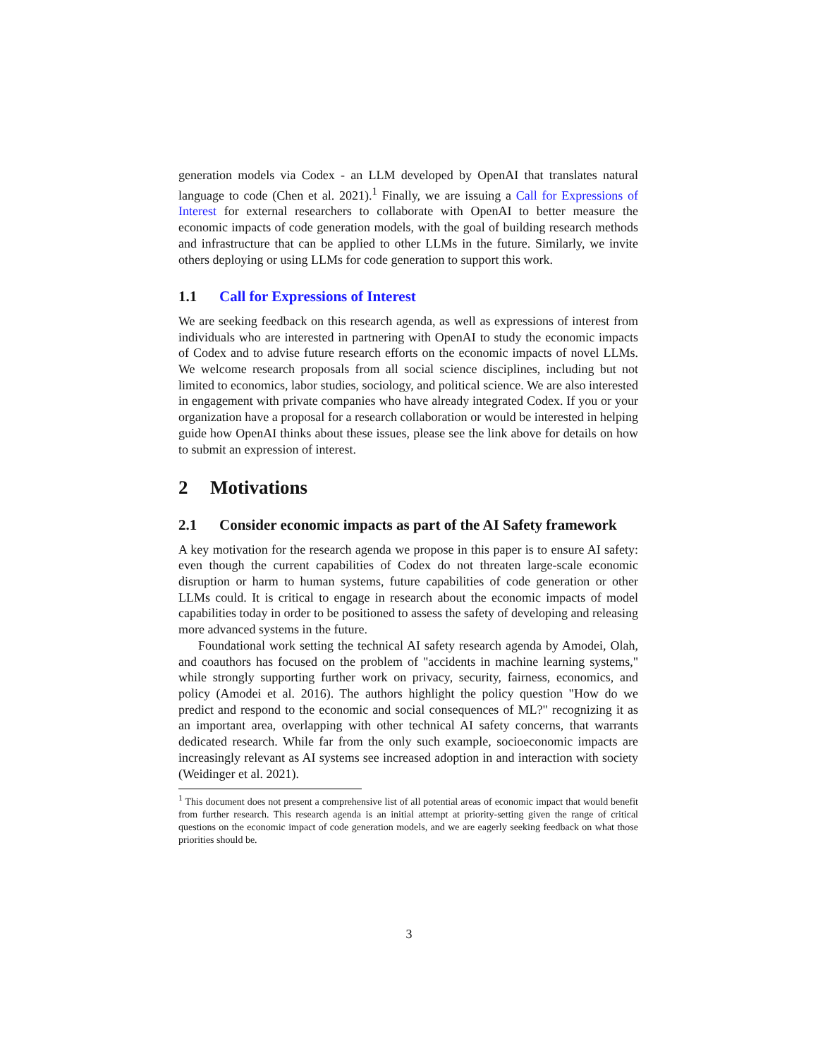generation models via Codex - an LLM developed by OpenAI that translates natural language to code (Chen et al. 2021).<sup>1</sup> Finally, we are issuing a Call for Expressions of Interest for external researchers to collaborate with OpenAI to better measure the economic impacts of code generation models, with the goal of building research methods and infrastructure that can be applied to other LLMs in the future. Similarly, we invite others deploying or using LLMs for code generation to support this work.
1.1 Call for Expressions of Interest
We are seeking feedback on this research agenda, as well as expressions of interest from individuals who are interested in partnering with OpenAI to study the economic impacts of Codex and to advise future research efforts on the economic impacts of novel LLMs. We welcome research proposals from all social science disciplines, including but not limited to economics, labor studies, sociology, and political science. We are also interested in engagement with private companies who have already integrated Codex. If you or your organization have a proposal for a research collaboration or would be interested in helping guide how OpenAI thinks about these issues, please see the link above for details on how to submit an expression of interest.
2 Motivations
2.1 Consider economic impacts as part of the AI Safety framework
A key motivation for the research agenda we propose in this paper is to ensure AI safety: even though the current capabilities of Codex do not threaten large-scale economic disruption or harm to human systems, future capabilities of code generation or other LLMs could. It is critical to engage in research about the economic impacts of model capabilities today in order to be positioned to assess the safety of developing and releasing more advanced systems in the future.
Foundational work setting the technical AI safety research agenda by Amodei, Olah, and coauthors has focused on the problem of "accidents in machine learning systems," while strongly supporting further work on privacy, security, fairness, economics, and policy (Amodei et al. 2016). The authors highlight the policy question "How do we predict and respond to the economic and social consequences of ML?" recognizing it as an important area, overlapping with other technical AI safety concerns, that warrants dedicated research. While far from the only such example, socioeconomic impacts are increasingly relevant as AI systems see increased adoption in and interaction with society (Weidinger et al. 2021).
<sup>1</sup> This document does not present a comprehensive list of all potential areas of economic impact that would benefit from further research. This research agenda is an initial attempt at priority-setting given the range of critical questions on the economic impact of code generation models, and we are eagerly seeking feedback on what those priorities should be.
3